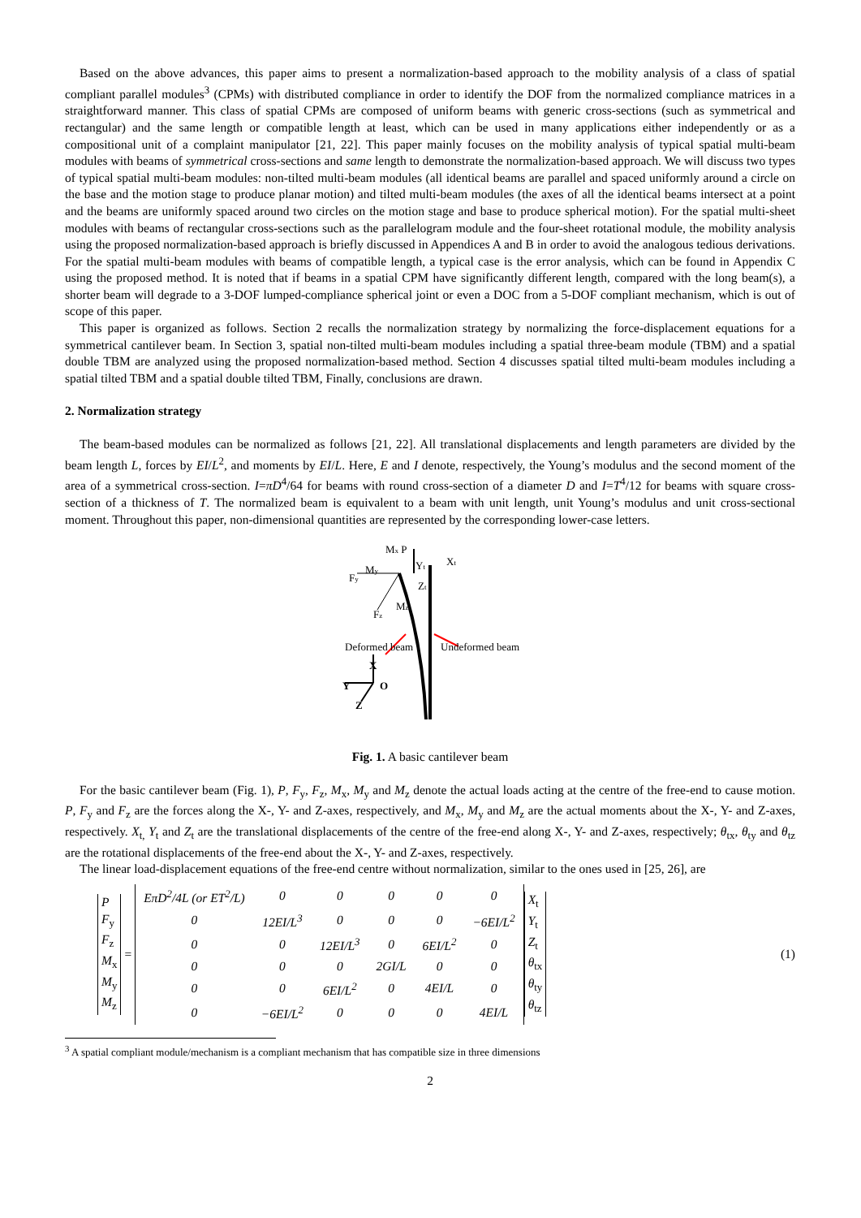Based on the above advances, this paper aims to present a normalization-based approach to the mobility analysis of a class of spatial compliant parallel modules<sup>3</sup> (CPMs) with distributed compliance in order to identify the DOF from the normalized compliance matrices in a straightforward manner. This class of spatial CPMs are composed of uniform beams with generic cross-sections (such as symmetrical and rectangular) and the same length or compatible length at least, which can be used in many applications either independently or as a compositional unit of a complaint manipulator [21, 22]. This paper mainly focuses on the mobility analysis of typical spatial multi-beam modules with beams of symmetrical cross-sections and same length to demonstrate the normalization-based approach. We will discuss two types of typical spatial multi-beam modules: non-tilted multi-beam modules (all identical beams are parallel and spaced uniformly around a circle on the base and the motion stage to produce planar motion) and tilted multi-beam modules (the axes of all the identical beams intersect at a point and the beams are uniformly spaced around two circles on the motion stage and base to produce spherical motion). For the spatial multi-sheet modules with beams of rectangular cross-sections such as the parallelogram module and the four-sheet rotational module, the mobility analysis using the proposed normalization-based approach is briefly discussed in Appendices A and B in order to avoid the analogous tedious derivations. For the spatial multi-beam modules with beams of compatible length, a typical case is the error analysis, which can be found in Appendix C using the proposed method. It is noted that if beams in a spatial CPM have significantly different length, compared with the long beam(s), a shorter beam will degrade to a 3-DOF lumped-compliance spherical joint or even a DOC from a 5-DOF compliant mechanism, which is out of scope of this paper.
This paper is organized as follows. Section 2 recalls the normalization strategy by normalizing the force-displacement equations for a symmetrical cantilever beam. In Section 3, spatial non-tilted multi-beam modules including a spatial three-beam module (TBM) and a spatial double TBM are analyzed using the proposed normalization-based method. Section 4 discusses spatial tilted multi-beam modules including a spatial tilted TBM and a spatial double tilted TBM, Finally, conclusions are drawn.
2. Normalization strategy
The beam-based modules can be normalized as follows [21, 22]. All translational displacements and length parameters are divided by the beam length L, forces by EI/L<sup>2</sup>, and moments by EI/L. Here, E and I denote, respectively, the Young’s modulus and the second moment of the area of a symmetrical cross-section. I=πD<sup>4</sup>/64 for beams with round cross-section of a diameter D and I=T<sup>4</sup>/12 for beams with square cross-section of a thickness of T. The normalized beam is equivalent to a beam with unit length, unit Young’s modulus and unit cross-sectional moment. Throughout this paper, non-dimensional quantities are represented by the corresponding lower-case letters.
Mx P
Xt
My
Yt
Fy
Zt
Mz
Fz
Deformed beam
Undeformed beam
X
Y
O
Z
Fig. 1. A basic cantilever beam
For the basic cantilever beam (Fig. 1), P, F<sub>y</sub>, F<sub>z</sub>, M<sub>x</sub>, M<sub>y</sub> and M<sub>z</sub> denote the actual loads acting at the centre of the free-end to cause motion. P, F<sub>y</sub> and F<sub>z</sub> are the forces along the X-, Y- and Z-axes, respectively, and M<sub>x</sub>, M<sub>y</sub> and M<sub>z</sub> are the actual moments about the X-, Y- and Z-axes, respectively. X<sub>t,</sub> Y<sub>t</sub> and Z<sub>t</sub> are the translational displacements of the centre of the free-end along X-, Y- and Z-axes, respectively; θ<sub>tx</sub>, θ<sub>ty</sub> and θ<sub>tz</sub> are the rotational displacements of the free-end about the X-, Y- and Z-axes, respectively.
The linear load-displacement equations of the free-end centre without normalization, similar to the ones used in [25, 26], are
P
F<sub>y</sub>
F<sub>z</sub>
M<sub>x</sub>
M<sub>y</sub>
M<sub>z</sub>
=
| EπD<sup>2</sup>/4 L (or ET<sup>2</sup>/ L ) | 0 | 0 | 0 | 0 | 0 |
| 0 | 12 EI / L<sup>3</sup> | 0 | 0 | 0 | −6 EI / L<sup>2</sup> |
| 0 | 0 | 12 EI / L<sup>3</sup> | 0 | 6 EI / L<sup>2</sup> | 0 |
| 0 | 0 | 0 | 2 GI / L | 0 | 0 |
| 0 | 0 | 6 EI / L<sup>2</sup> | 0 | 4 EI / L | 0 |
| 0 | −6 EI / L<sup>2</sup> | 0 | 0 | 0 | 4 EI / L |
X<sub>t</sub>
Y<sub>t</sub>
Z<sub>t</sub>
θ<sub>tx</sub>
θ<sub>ty</sub>
θ<sub>tz</sub>
(1)
<sup>3</sup> A spatial compliant module/mechanism is a compliant mechanism that has compatible size in three dimensions
2